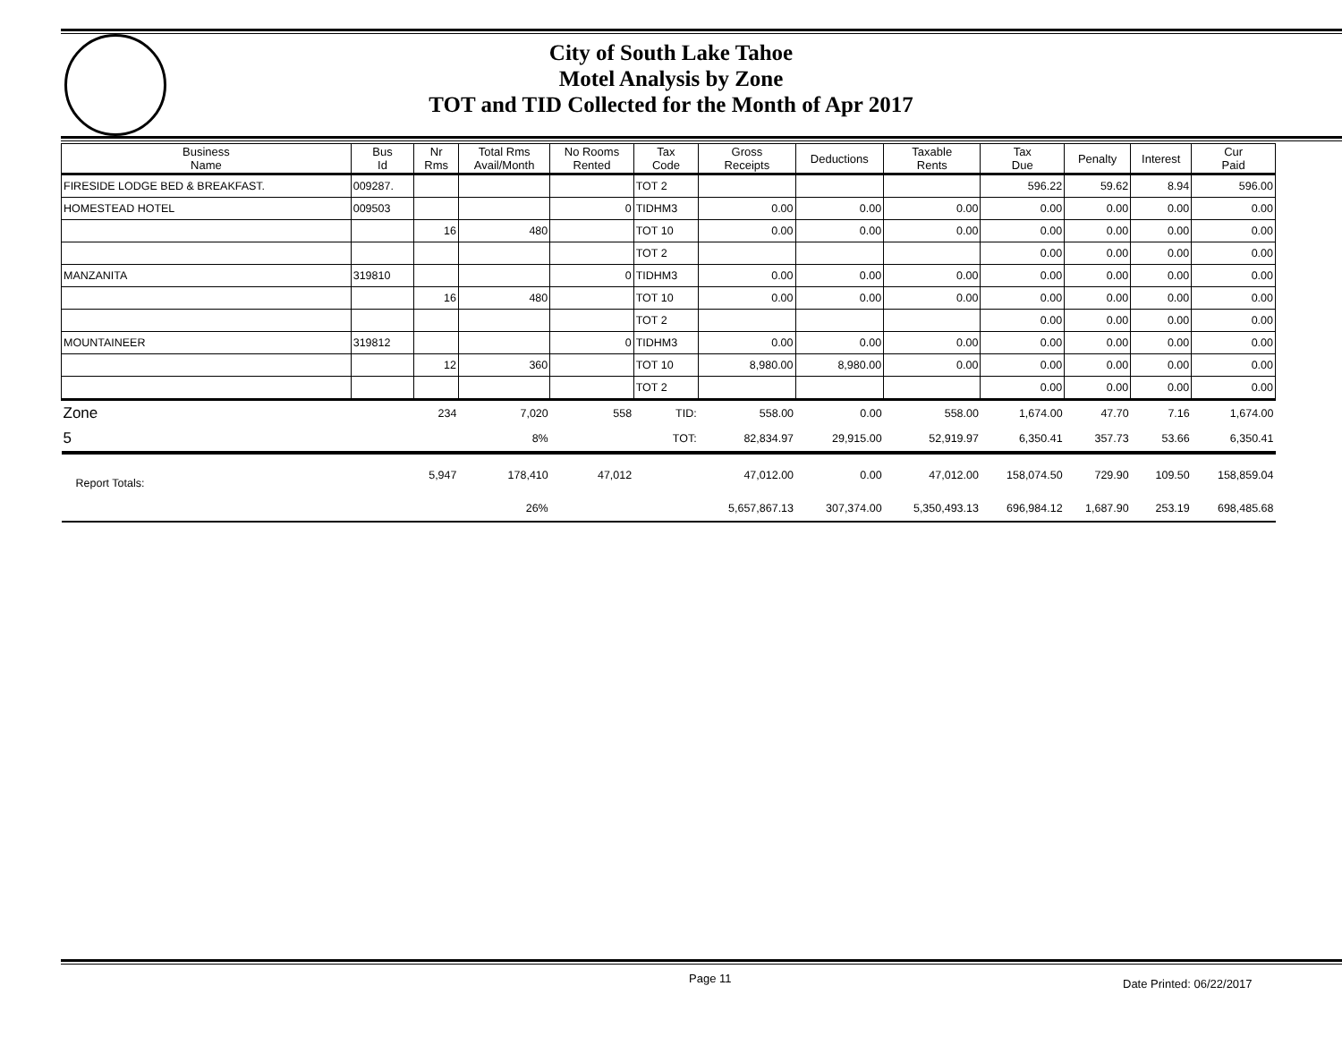City of South Lake Tahoe
Motel Analysis by Zone
TOT and TID Collected for the Month of Apr 2017
| Business Name | Bus Id | Nr Rms | Total Rms Avail/Month | No Rooms Rented | Tax Code | Gross Receipts | Deductions | Taxable Rents | Tax Due | Penalty | Interest | Cur Paid |
| --- | --- | --- | --- | --- | --- | --- | --- | --- | --- | --- | --- | --- |
| FIRESIDE LODGE BED & BREAKFAST. | 009287. | | | | TOT 2 | | | | 596.22 | 59.62 | 8.94 | 596.00 |
| HOMESTEAD HOTEL | 009503 | | | 0 | TIDHM3 | 0.00 | 0.00 | 0.00 | 0.00 | 0.00 | 0.00 | 0.00 |
| | | 16 | 480 | | TOT 10 | 0.00 | 0.00 | 0.00 | 0.00 | 0.00 | 0.00 | 0.00 |
| | | | | | TOT 2 | | | | 0.00 | 0.00 | 0.00 | 0.00 |
| MANZANITA | 319810 | | | 0 | TIDHM3 | 0.00 | 0.00 | 0.00 | 0.00 | 0.00 | 0.00 | 0.00 |
| | | 16 | 480 | | TOT 10 | 0.00 | 0.00 | 0.00 | 0.00 | 0.00 | 0.00 | 0.00 |
| | | | | | TOT 2 | | | | 0.00 | 0.00 | 0.00 | 0.00 |
| MOUNTAINEER | 319812 | | | 0 | TIDHM3 | 0.00 | 0.00 | 0.00 | 0.00 | 0.00 | 0.00 | 0.00 |
| | | 12 | 360 | | TOT 10 | 8,980.00 | 8,980.00 | 0.00 | 0.00 | 0.00 | 0.00 | 0.00 |
| | | | | | TOT 2 | | | | 0.00 | 0.00 | 0.00 | 0.00 |
| Zone | | 234 | 7,020 | 558 | TID: | 558.00 | 0.00 | 558.00 | 1,674.00 | 47.70 | 7.16 | 1,674.00 |
| 5 | | | 8% | | TOT: | 82,834.97 | 29,915.00 | 52,919.97 | 6,350.41 | 357.73 | 53.66 | 6,350.41 |
| Report Totals: | | 5,947 | 178,410 | 47,012 | | 47,012.00 | 0.00 | 47,012.00 | 158,074.50 | 729.90 | 109.50 | 158,859.04 |
| | | | 26% | | | 5,657,867.13 | 307,374.00 | 5,350,493.13 | 696,984.12 | 1,687.90 | 253.19 | 698,485.68 |
Page 11 Date Printed: 06/22/2017